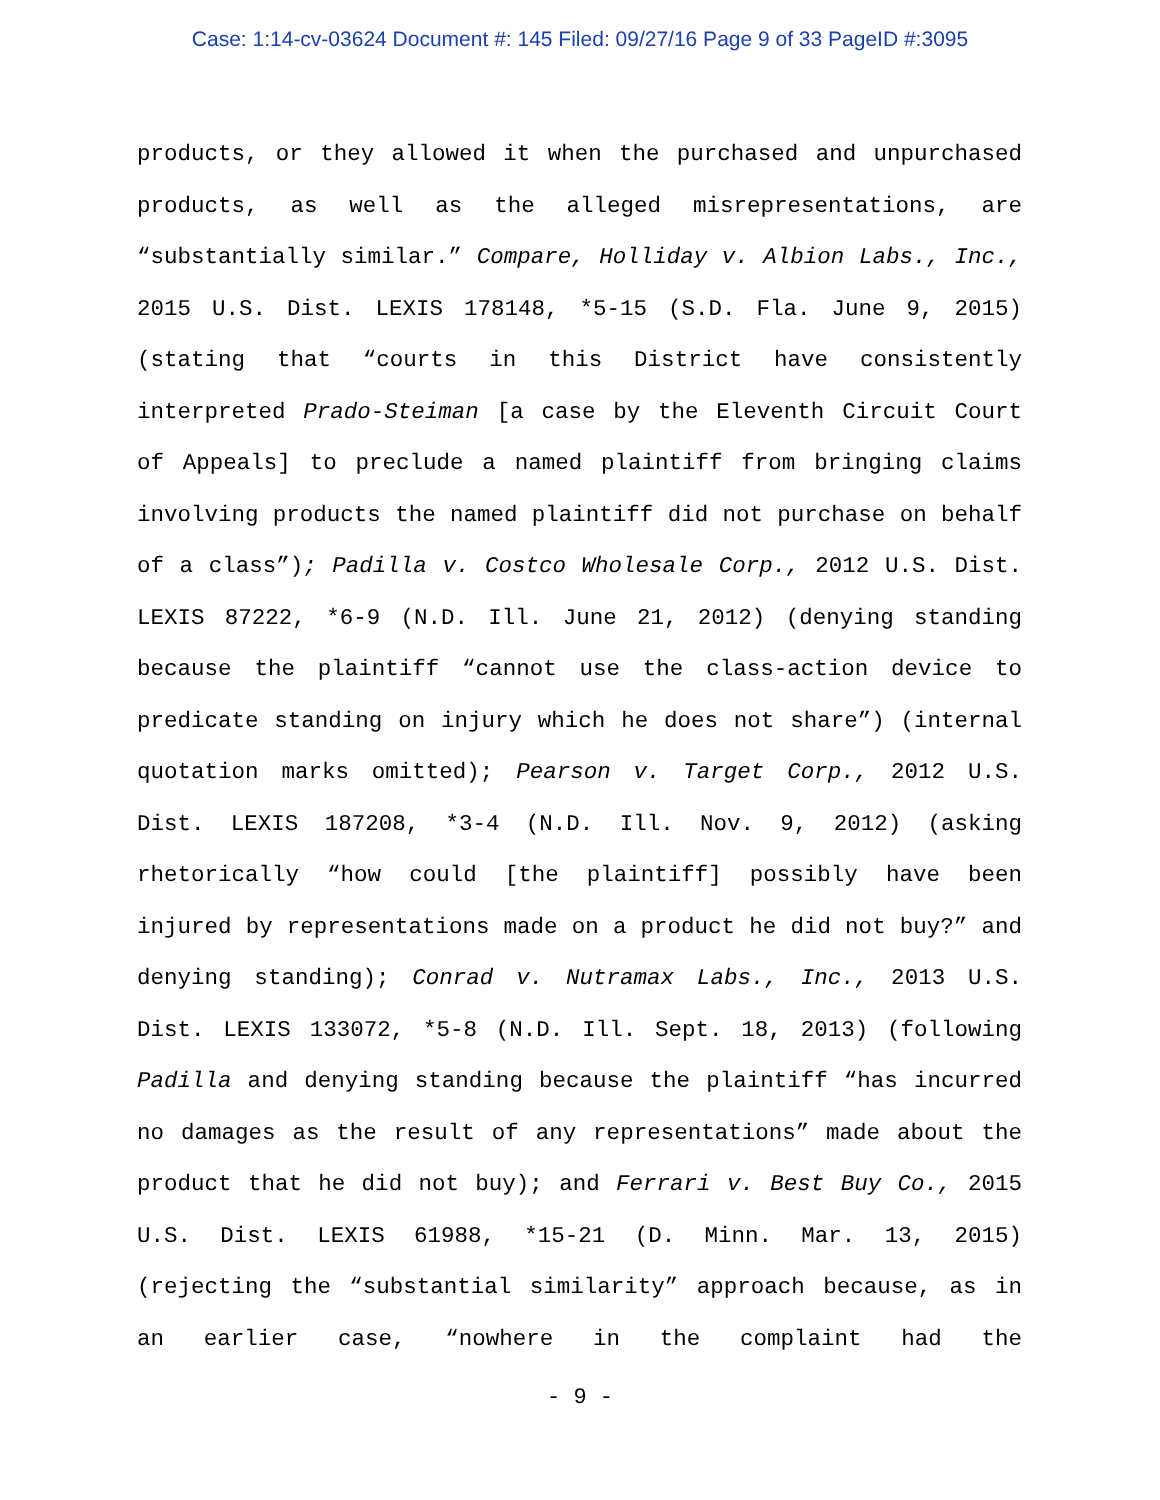Case: 1:14-cv-03624 Document #: 145 Filed: 09/27/16 Page 9 of 33 PageID #:3095
products, or they allowed it when the purchased and unpurchased products, as well as the alleged misrepresentations, are “substantially similar.” Compare, Holliday v. Albion Labs., Inc., 2015 U.S. Dist. LEXIS 178148, *5-15 (S.D. Fla. June 9, 2015) (stating that “courts in this District have consistently interpreted Prado-Steiman [a case by the Eleventh Circuit Court of Appeals] to preclude a named plaintiff from bringing claims involving products the named plaintiff did not purchase on behalf of a class”); Padilla v. Costco Wholesale Corp., 2012 U.S. Dist. LEXIS 87222, *6-9 (N.D. Ill. June 21, 2012) (denying standing because the plaintiff “cannot use the class-action device to predicate standing on injury which he does not share”) (internal quotation marks omitted); Pearson v. Target Corp., 2012 U.S. Dist. LEXIS 187208, *3-4 (N.D. Ill. Nov. 9, 2012) (asking rhetorically “how could [the plaintiff] possibly have been injured by representations made on a product he did not buy?” and denying standing); Conrad v. Nutramax Labs., Inc., 2013 U.S. Dist. LEXIS 133072, *5-8 (N.D. Ill. Sept. 18, 2013) (following Padilla and denying standing because the plaintiff “has incurred no damages as the result of any representations” made about the product that he did not buy); and Ferrari v. Best Buy Co., 2015 U.S. Dist. LEXIS 61988, *15-21 (D. Minn. Mar. 13, 2015) (rejecting the “substantial similarity” approach because, as in an earlier case, “nowhere in the complaint had the
- 9 -